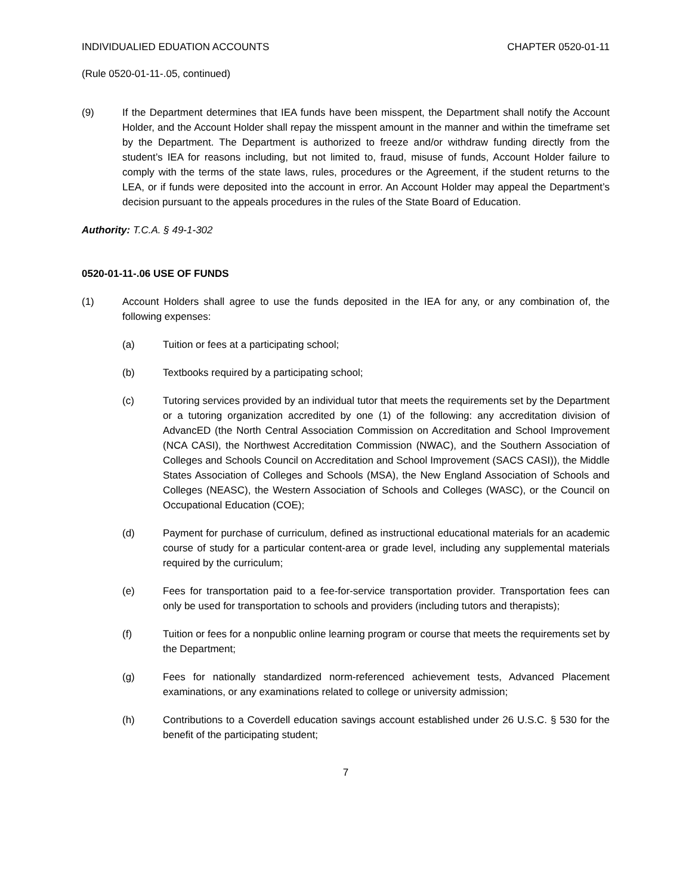INDIVIDUALIED EDUATION ACCOUNTS CHAPTER 0520-01-11
(Rule 0520-01-11-.05, continued)
(9) If the Department determines that IEA funds have been misspent, the Department shall notify the Account Holder, and the Account Holder shall repay the misspent amount in the manner and within the timeframe set by the Department. The Department is authorized to freeze and/or withdraw funding directly from the student’s IEA for reasons including, but not limited to, fraud, misuse of funds, Account Holder failure to comply with the terms of the state laws, rules, procedures or the Agreement, if the student returns to the LEA, or if funds were deposited into the account in error. An Account Holder may appeal the Department’s decision pursuant to the appeals procedures in the rules of the State Board of Education.
Authority: T.C.A. § 49-1-302
0520-01-11-.06 USE OF FUNDS
(1) Account Holders shall agree to use the funds deposited in the IEA for any, or any combination of, the following expenses:
(a) Tuition or fees at a participating school;
(b) Textbooks required by a participating school;
(c) Tutoring services provided by an individual tutor that meets the requirements set by the Department or a tutoring organization accredited by one (1) of the following: any accreditation division of AdvancED (the North Central Association Commission on Accreditation and School Improvement (NCA CASI), the Northwest Accreditation Commission (NWAC), and the Southern Association of Colleges and Schools Council on Accreditation and School Improvement (SACS CASI)), the Middle States Association of Colleges and Schools (MSA), the New England Association of Schools and Colleges (NEASC), the Western Association of Schools and Colleges (WASC), or the Council on Occupational Education (COE);
(d) Payment for purchase of curriculum, defined as instructional educational materials for an academic course of study for a particular content-area or grade level, including any supplemental materials required by the curriculum;
(e) Fees for transportation paid to a fee-for-service transportation provider. Transportation fees can only be used for transportation to schools and providers (including tutors and therapists);
(f) Tuition or fees for a nonpublic online learning program or course that meets the requirements set by the Department;
(g) Fees for nationally standardized norm-referenced achievement tests, Advanced Placement examinations, or any examinations related to college or university admission;
(h) Contributions to a Coverdell education savings account established under 26 U.S.C. § 530 for the benefit of the participating student;
7